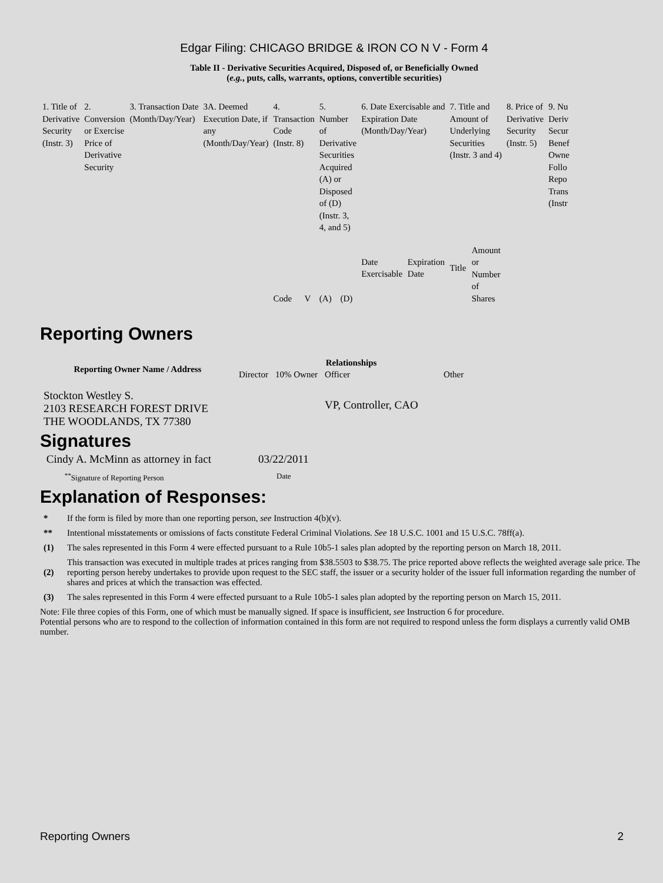Edgar Filing: CHICAGO BRIDGE & IRON CO N V - Form 4
Table II - Derivative Securities Acquired, Disposed of, or Beneficially Owned
(e.g., puts, calls, warrants, options, convertible securities)
| 1. Title of Derivative Security (Instr. 3) | 2. Conversion or Exercise Price of Derivative Security | 3. Transaction Date (Month/Day/Year) | 3A. Deemed Execution Date, if any (Month/Day/Year) | 4. Transaction Code (Instr. 8) | | 5. Number of Derivative Securities Acquired (A) or Disposed of (D) (Instr. 3, 4, and 5) | | 6. Date Exercisable and Expiration Date (Month/Day/Year) | | 7. Title and Amount of Underlying Securities (Instr. 3 and 4) | | 8. Price of Derivative Security (Instr. 5) | 9. Nu Deriv Secur Benef Owne Follo Repo Trans (Instr |
| | | | | Code | V | (A) | (D) | Date Exercisable | Expiration Date | Title | Amount or Number of Shares | | |
Reporting Owners
| Reporting Owner Name / Address | Relationships | | | |
| --- | --- | --- | --- | --- |
| | Director | 10% Owner | Officer | Other |
| Stockton Westley S. 2103 RESEARCH FOREST DRIVE THE WOODLANDS, TX 77380 | | | VP, Controller, CAO | |
Signatures
Cindy A. McMinn as attorney in fact
03/22/2011
<sup>**</sup> Signature of Reporting Person Date
Explanation of Responses:
* If the form is filed by more than one reporting person, see Instruction 4(b)(v).
** Intentional misstatements or omissions of facts constitute Federal Criminal Violations. See 18 U.S.C. 1001 and 15 U.S.C. 78ff(a).
(1) The sales represented in this Form 4 were effected pursuant to a Rule 10b5-1 sales plan adopted by the reporting person on March 18, 2011.
(2) This transaction was executed in multiple trades at prices ranging from $38.5503 to $38.75. The price reported above reflects the weighted average sale price. The reporting person hereby undertakes to provide upon request to the SEC staff, the issuer or a security holder of the issuer full information regarding the number of shares and prices at which the transaction was effected.
(3) The sales represented in this Form 4 were effected pursuant to a Rule 10b5-1 sales plan adopted by the reporting person on March 15, 2011.
Note: File three copies of this Form, one of which must be manually signed. If space is insufficient, see Instruction 6 for procedure.
Potential persons who are to respond to the collection of information contained in this form are not required to respond unless the form displays a currently valid OMB number.
Reporting Owners 2